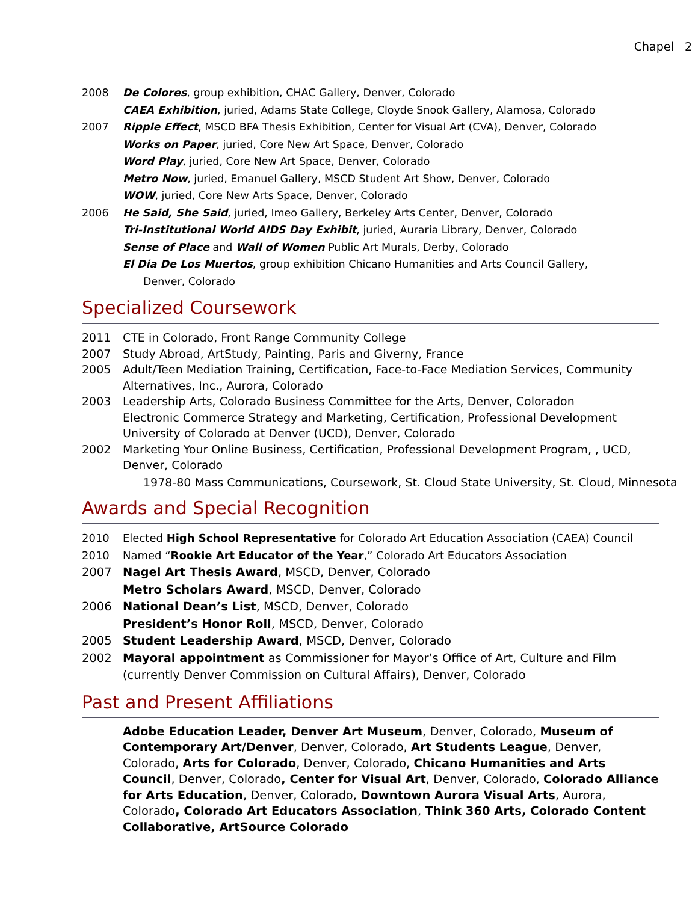Chapel 2
2008 De Colores, group exhibition, CHAC Gallery, Denver, Colorado
CAEA Exhibition, juried, Adams State College, Cloyde Snook Gallery, Alamosa, Colorado
2007 Ripple Effect, MSCD BFA Thesis Exhibition, Center for Visual Art (CVA), Denver, Colorado
Works on Paper, juried, Core New Art Space, Denver, Colorado
Word Play, juried, Core New Art Space, Denver, Colorado
Metro Now, juried, Emanuel Gallery, MSCD Student Art Show, Denver, Colorado
WOW, juried, Core New Arts Space, Denver, Colorado
2006 He Said, She Said, juried, Imeo Gallery, Berkeley Arts Center, Denver, Colorado
Tri-Institutional World AIDS Day Exhibit, juried, Auraria Library, Denver, Colorado
Sense of Place and Wall of Women Public Art Murals, Derby, Colorado
El Dia De Los Muertos, group exhibition Chicano Humanities and Arts Council Gallery,
Denver, Colorado
Specialized Coursework
2011 CTE in Colorado, Front Range Community College
2007 Study Abroad, ArtStudy, Painting, Paris and Giverny, France
2005 Adult/Teen Mediation Training, Certification, Face-to-Face Mediation Services, Community Alternatives, Inc., Aurora, Colorado
2003 Leadership Arts, Colorado Business Committee for the Arts, Denver, Coloradon
Electronic Commerce Strategy and Marketing, Certification, Professional Development University of Colorado at Denver (UCD), Denver, Colorado
2002 Marketing Your Online Business, Certification, Professional Development Program, , UCD, Denver, Colorado
1978-80 Mass Communications, Coursework, St. Cloud State University, St. Cloud, Minnesota
Awards and Special Recognition
2010 Elected High School Representative for Colorado Art Education Association (CAEA) Council
2010 Named “Rookie Art Educator of the Year,” Colorado Art Educators Association
2007 Nagel Art Thesis Award, MSCD, Denver, Colorado
Metro Scholars Award, MSCD, Denver, Colorado
2006 National Dean’s List, MSCD, Denver, Colorado
President’s Honor Roll, MSCD, Denver, Colorado
2005 Student Leadership Award, MSCD, Denver, Colorado
2002 Mayoral appointment as Commissioner for Mayor’s Office of Art, Culture and Film (currently Denver Commission on Cultural Affairs), Denver, Colorado
Past and Present Affiliations
Adobe Education Leader, Denver Art Museum, Denver, Colorado, Museum of Contemporary Art/Denver, Denver, Colorado, Art Students League, Denver, Colorado, Arts for Colorado, Denver, Colorado, Chicano Humanities and Arts Council, Denver, Colorado, Center for Visual Art, Denver, Colorado, Colorado Alliance for Arts Education, Denver, Colorado, Downtown Aurora Visual Arts, Aurora, Colorado, Colorado Art Educators Association, Think 360 Arts, Colorado Content Collaborative, ArtSource Colorado